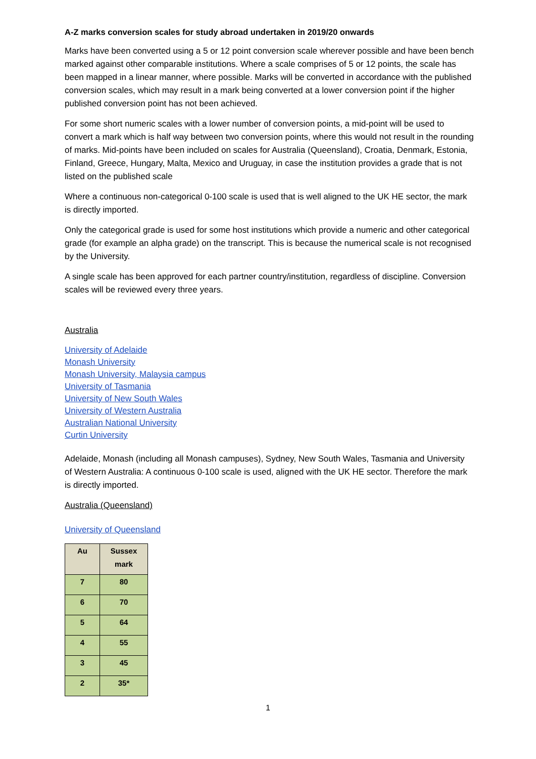A-Z marks conversion scales for study abroad undertaken in 2019/20 onwards
Marks have been converted using a 5 or 12 point conversion scale wherever possible and have been bench marked against other comparable institutions. Where a scale comprises of 5 or 12 points, the scale has been mapped in a linear manner, where possible. Marks will be converted in accordance with the published conversion scales, which may result in a mark being converted at a lower conversion point if the higher published conversion point has not been achieved.
For some short numeric scales with a lower number of conversion points, a mid-point will be used to convert a mark which is half way between two conversion points, where this would not result in the rounding of marks. Mid-points have been included on scales for Australia (Queensland), Croatia, Denmark, Estonia, Finland, Greece, Hungary, Malta, Mexico and Uruguay, in case the institution provides a grade that is not listed on the published scale
Where a continuous non-categorical 0-100 scale is used that is well aligned to the UK HE sector, the mark is directly imported.
Only the categorical grade is used for some host institutions which provide a numeric and other categorical grade (for example an alpha grade) on the transcript. This is because the numerical scale is not recognised by the University.
A single scale has been approved for each partner country/institution, regardless of discipline. Conversion scales will be reviewed every three years.
Australia
University of Adelaide
Monash University
Monash University, Malaysia campus
University of Tasmania
University of New South Wales
University of Western Australia
Australian National University
Curtin University
Adelaide, Monash (including all Monash campuses), Sydney, New South Wales, Tasmania and University of Western Australia: A continuous 0-100 scale is used, aligned with the UK HE sector. Therefore the mark is directly imported.
Australia (Queensland)
University of Queensland
| Au | Sussex mark |
| --- | --- |
| 7 | 80 |
| 6 | 70 |
| 5 | 64 |
| 4 | 55 |
| 3 | 45 |
| 2 | 35* |
1